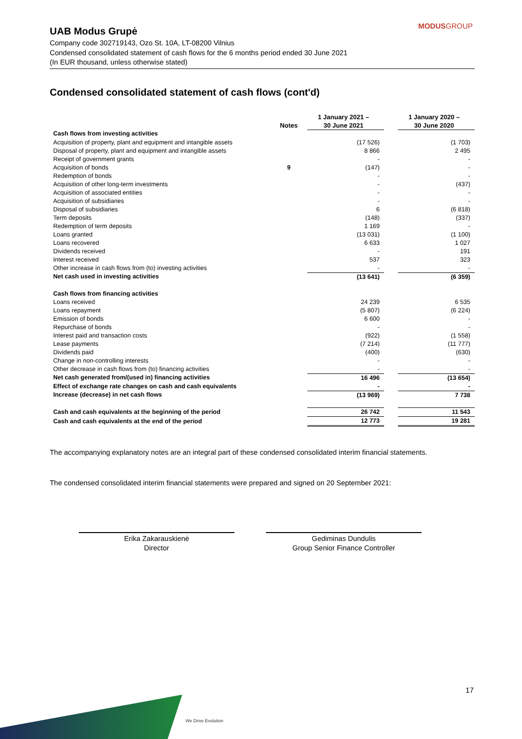MODUSGROUP
UAB Modus Grupė
Company code 302719143, Ozo St. 10A, LT-08200 Vilnius
Condensed consolidated statement of cash flows for the 6 months period ended 30 June 2021
(In EUR thousand, unless otherwise stated)
Condensed consolidated statement of cash flows (cont'd)
| | | 1 January 2021 – | | 1 January 2020 – |
| --- | --- | --- | --- | --- |
| | Notes | 30 June 2021 | | 30 June 2020 |
| Cash flows from investing activities | | | | |
| Acquisition of property, plant and equipment and intangible assets | | (17 526) | | (1 703) |
| Disposal of property, plant and equipment and intangible assets | | 8 866 | | 2 495 |
| Receipt of government grants | | - | | - |
| Acquisition of bonds | 9 | (147) | | - |
| Redemption of bonds | | - | | - |
| Acquisition of other long-term investments | | - | | (437) |
| Acquisition of associated entities | | - | | - |
| Acquisition of subsidiaries | | - | | - |
| Disposal of subsidiaries | | 6 | | (6 818) |
| Term deposits | | (148) | | (337) |
| Redemption of term deposits | | 1 169 | | - |
| Loans granted | | (13 031) | | (1 100) |
| Loans recovered | | 6 633 | | 1 027 |
| Dividends received | | - | | 191 |
| Interest received | | 537 | | 323 |
| Other increase in cash flows from (to) investing activities | | - | | - |
| Net cash used in investing activities | | (13 641) | | (6 359) |
| Cash flows from financing activities | | | | |
| Loans received | | 24 239 | | 6 535 |
| Loans repayment | | (5 807) | | (6 224) |
| Emission of bonds | | 6 600 | | - |
| Repurchase of bonds | | - | | - |
| Interest paid and transaction costs | | (922) | | (1 558) |
| Lease payments | | (7 214) | | (11 777) |
| Dividends paid | | (400) | | (630) |
| Change in non-controlling interests | | - | | - |
| Other decrease in cash flows from (to) financing activities | | - | | - |
| Net cash generated from/(used in) financing activities | | 16 496 | | (13 654) |
| Effect of exchange rate changes on cash and cash equivalents | | - | | - |
| Increase (decrease) in net cash flows | | (13 969) | | 7 738 |
| Cash and cash equivalents at the beginning of the period | | 26 742 | | 11 543 |
| Cash and cash equivalents at the end of the period | | 12 773 | | 19 281 |
The accompanying explanatory notes are an integral part of these condensed consolidated interim financial statements.
The condensed consolidated interim financial statements were prepared and signed on 20 September 2021:
Erika Zakarauskienė
Director
Gediminas Dundulis
Group Senior Finance Controller
17
We Drive Evolution